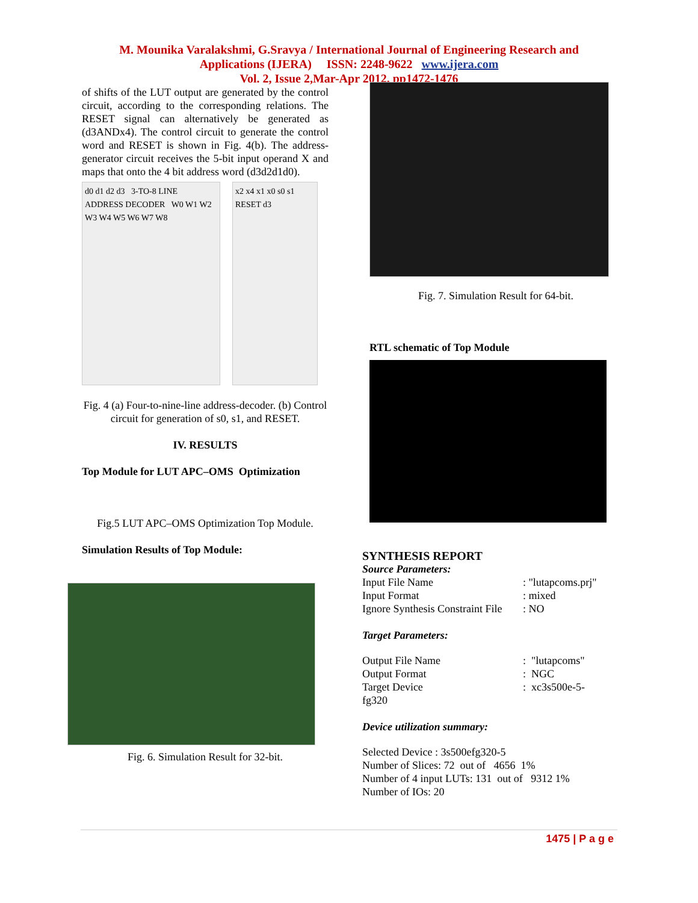M. Mounika Varalakshmi, G.Sravya / International Journal of Engineering Research and
Applications (IJERA) ISSN: 2248-9622 www.ijera.com
Vol. 2, Issue 2,Mar-Apr 2012, pp1472-1476
of shifts of the LUT output are generated by the control circuit, according to the corresponding relations. The RESET signal can alternatively be generated as (d3ANDx4). The control circuit to generate the control word and RESET is shown in Fig. 4(b). The address-generator circuit receives the 5-bit input operand X and maps that onto the 4 bit address word (d3d2d1d0).
d0 d1 d2 d3 3-TO-8 LINE ADDRESS DECODER W0 W1 W2 W3 W4 W5 W6 W7 W8
x2 x4 x1 x0 s0 s1 RESET d3
Fig. 4 (a) Four-to-nine-line address-decoder. (b) Control circuit for generation of s0, s1, and RESET.
IV. RESULTS
Top Module for LUT APC–OMS Optimization
Fig.5 LUT APC–OMS Optimization Top Module.
Simulation Results of Top Module:
Fig. 6. Simulation Result for 32-bit.
Fig. 7. Simulation Result for 64-bit.
RTL schematic of Top Module
SYNTHESIS REPORT
Source Parameters:
| Input File Name | : "lutapcoms.prj" |
| Input Format | : mixed |
| Ignore Synthesis Constraint File | : NO |
Target Parameters:
| Output File Name | : "lutapcoms" |
| Output Format | : NGC |
| Target Device fg320 | : xc3s500e-5- |
Device utilization summary:
Selected Device : 3s500efg320-5
Number of Slices: 72 out of 4656 1%
Number of 4 input LUTs: 131 out of 9312 1%
Number of IOs: 20
1475 | P a g e